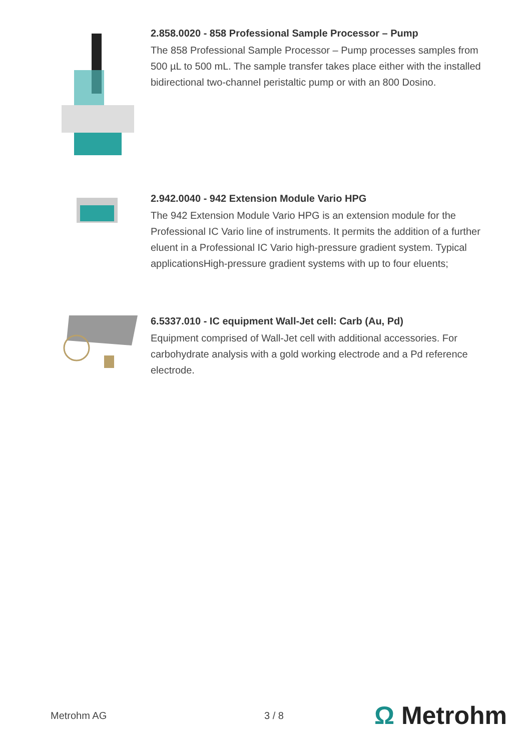2.858.0020 - 858 Professional Sample Processor – Pump
The 858 Professional Sample Processor – Pump processes samples from 500 µL to 500 mL. The sample transfer takes place either with the installed bidirectional two-channel peristaltic pump or with an 800 Dosino.
2.942.0040 - 942 Extension Module Vario HPG
The 942 Extension Module Vario HPG is an extension module for the Professional IC Vario line of instruments. It permits the addition of a further eluent in a Professional IC Vario high-pressure gradient system. Typical applicationsHigh-pressure gradient systems with up to four eluents;
6.5337.010 - IC equipment Wall-Jet cell: Carb (Au, Pd)
Equipment comprised of Wall-Jet cell with additional accessories. For carbohydrate analysis with a gold working electrode and a Pd reference electrode.
Metrohm AG 3 / 8 Ω Metrohm